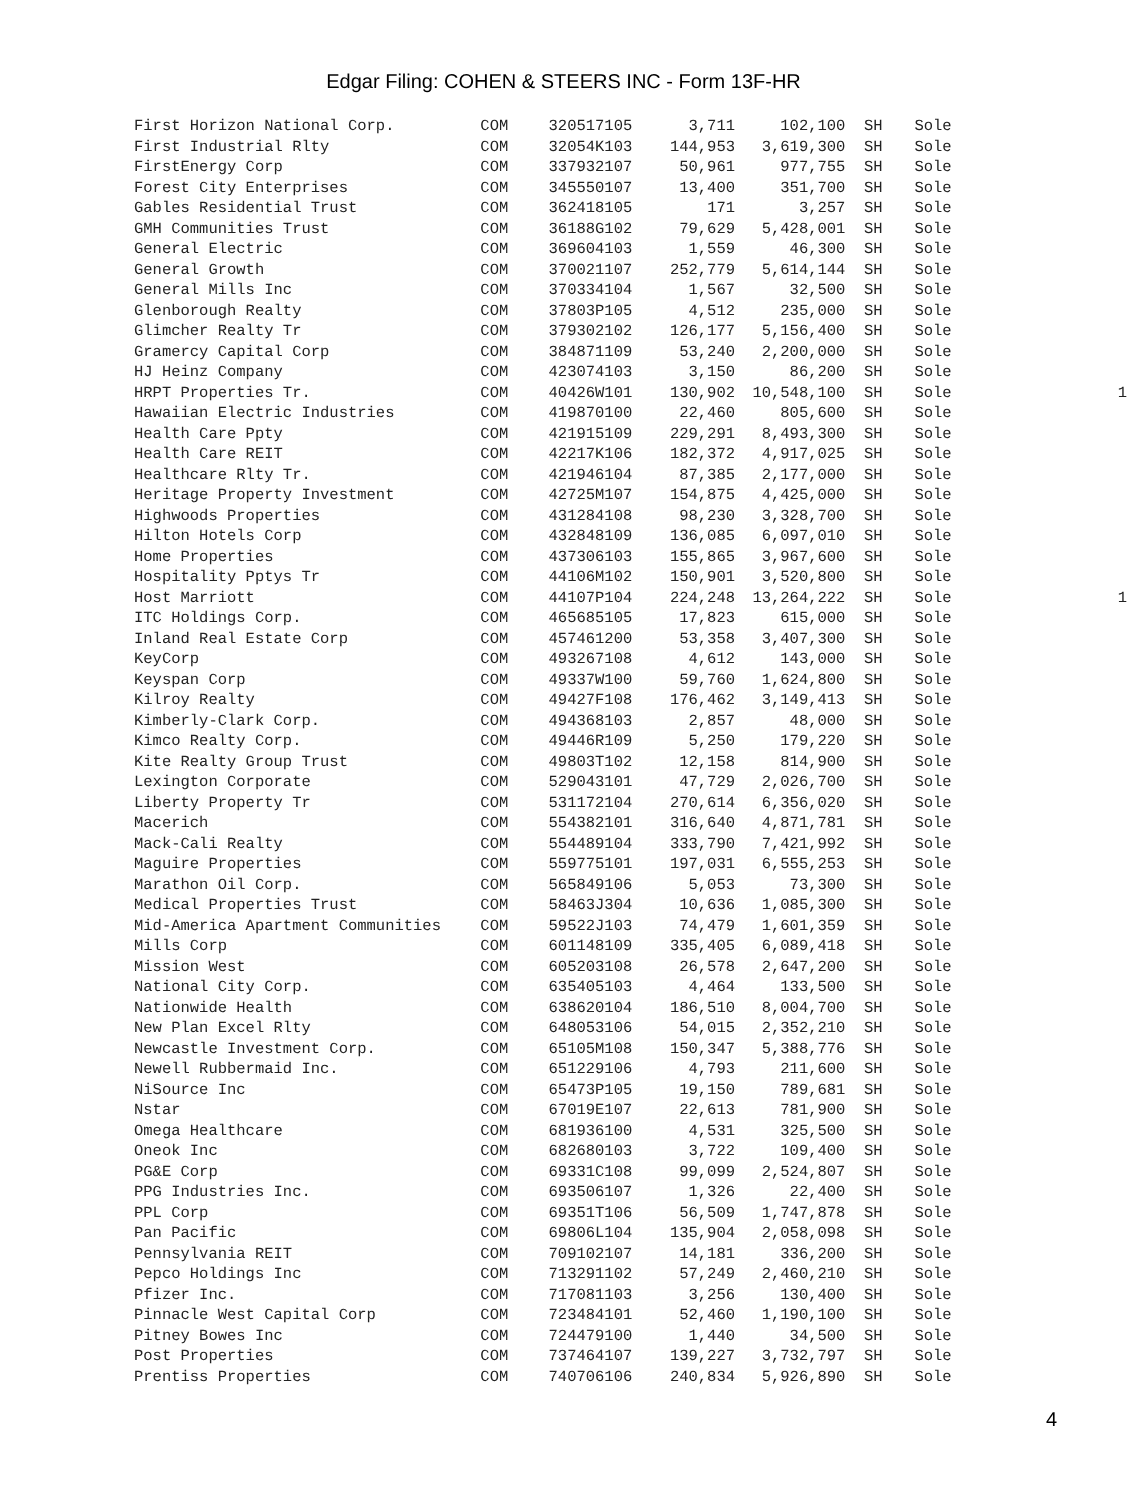Edgar Filing: COHEN & STEERS INC - Form 13F-HR
| First Horizon National Corp. | COM | 320517105 | 3,711 | 102,100 | SH | Sole | |
| First Industrial Rlty | COM | 32054K103 | 144,953 | 3,619,300 | SH | Sole | |
| FirstEnergy Corp | COM | 337932107 | 50,961 | 977,755 | SH | Sole | |
| Forest City Enterprises | COM | 345550107 | 13,400 | 351,700 | SH | Sole | |
| Gables Residential Trust | COM | 362418105 | 171 | 3,257 | SH | Sole | |
| GMH Communities Trust | COM | 36188G102 | 79,629 | 5,428,001 | SH | Sole | |
| General Electric | COM | 369604103 | 1,559 | 46,300 | SH | Sole | |
| General Growth | COM | 370021107 | 252,779 | 5,614,144 | SH | Sole | |
| General Mills Inc | COM | 370334104 | 1,567 | 32,500 | SH | Sole | |
| Glenborough Realty | COM | 37803P105 | 4,512 | 235,000 | SH | Sole | |
| Glimcher Realty Tr | COM | 379302102 | 126,177 | 5,156,400 | SH | Sole | |
| Gramercy Capital Corp | COM | 384871109 | 53,240 | 2,200,000 | SH | Sole | |
| HJ Heinz Company | COM | 423074103 | 3,150 | 86,200 | SH | Sole | |
| HRPT Properties Tr. | COM | 40426W101 | 130,902 | 10,548,100 | SH | Sole | 1 |
| Hawaiian Electric Industries | COM | 419870100 | 22,460 | 805,600 | SH | Sole | |
| Health Care Ppty | COM | 421915109 | 229,291 | 8,493,300 | SH | Sole | |
| Health Care REIT | COM | 42217K106 | 182,372 | 4,917,025 | SH | Sole | |
| Healthcare Rlty Tr. | COM | 421946104 | 87,385 | 2,177,000 | SH | Sole | |
| Heritage Property Investment | COM | 42725M107 | 154,875 | 4,425,000 | SH | Sole | |
| Highwoods Properties | COM | 431284108 | 98,230 | 3,328,700 | SH | Sole | |
| Hilton Hotels Corp | COM | 432848109 | 136,085 | 6,097,010 | SH | Sole | |
| Home Properties | COM | 437306103 | 155,865 | 3,967,600 | SH | Sole | |
| Hospitality Pptys Tr | COM | 44106M102 | 150,901 | 3,520,800 | SH | Sole | |
| Host Marriott | COM | 44107P104 | 224,248 | 13,264,222 | SH | Sole | 1 |
| ITC Holdings Corp. | COM | 465685105 | 17,823 | 615,000 | SH | Sole | |
| Inland Real Estate Corp | COM | 457461200 | 53,358 | 3,407,300 | SH | Sole | |
| KeyCorp | COM | 493267108 | 4,612 | 143,000 | SH | Sole | |
| Keyspan Corp | COM | 49337W100 | 59,760 | 1,624,800 | SH | Sole | |
| Kilroy Realty | COM | 49427F108 | 176,462 | 3,149,413 | SH | Sole | |
| Kimberly-Clark Corp. | COM | 494368103 | 2,857 | 48,000 | SH | Sole | |
| Kimco Realty Corp. | COM | 49446R109 | 5,250 | 179,220 | SH | Sole | |
| Kite Realty Group Trust | COM | 49803T102 | 12,158 | 814,900 | SH | Sole | |
| Lexington Corporate | COM | 529043101 | 47,729 | 2,026,700 | SH | Sole | |
| Liberty Property Tr | COM | 531172104 | 270,614 | 6,356,020 | SH | Sole | |
| Macerich | COM | 554382101 | 316,640 | 4,871,781 | SH | Sole | |
| Mack-Cali Realty | COM | 554489104 | 333,790 | 7,421,992 | SH | Sole | |
| Maguire Properties | COM | 559775101 | 197,031 | 6,555,253 | SH | Sole | |
| Marathon Oil Corp. | COM | 565849106 | 5,053 | 73,300 | SH | Sole | |
| Medical Properties Trust | COM | 58463J304 | 10,636 | 1,085,300 | SH | Sole | |
| Mid-America Apartment Communities | COM | 59522J103 | 74,479 | 1,601,359 | SH | Sole | |
| Mills Corp | COM | 601148109 | 335,405 | 6,089,418 | SH | Sole | |
| Mission West | COM | 605203108 | 26,578 | 2,647,200 | SH | Sole | |
| National City Corp. | COM | 635405103 | 4,464 | 133,500 | SH | Sole | |
| Nationwide Health | COM | 638620104 | 186,510 | 8,004,700 | SH | Sole | |
| New Plan Excel Rlty | COM | 648053106 | 54,015 | 2,352,210 | SH | Sole | |
| Newcastle Investment Corp. | COM | 65105M108 | 150,347 | 5,388,776 | SH | Sole | |
| Newell Rubbermaid Inc. | COM | 651229106 | 4,793 | 211,600 | SH | Sole | |
| NiSource Inc | COM | 65473P105 | 19,150 | 789,681 | SH | Sole | |
| Nstar | COM | 67019E107 | 22,613 | 781,900 | SH | Sole | |
| Omega Healthcare | COM | 681936100 | 4,531 | 325,500 | SH | Sole | |
| Oneok Inc | COM | 682680103 | 3,722 | 109,400 | SH | Sole | |
| PG&E Corp | COM | 69331C108 | 99,099 | 2,524,807 | SH | Sole | |
| PPG Industries Inc. | COM | 693506107 | 1,326 | 22,400 | SH | Sole | |
| PPL Corp | COM | 69351T106 | 56,509 | 1,747,878 | SH | Sole | |
| Pan Pacific | COM | 69806L104 | 135,904 | 2,058,098 | SH | Sole | |
| Pennsylvania REIT | COM | 709102107 | 14,181 | 336,200 | SH | Sole | |
| Pepco Holdings Inc | COM | 713291102 | 57,249 | 2,460,210 | SH | Sole | |
| Pfizer Inc. | COM | 717081103 | 3,256 | 130,400 | SH | Sole | |
| Pinnacle West Capital Corp | COM | 723484101 | 52,460 | 1,190,100 | SH | Sole | |
| Pitney Bowes Inc | COM | 724479100 | 1,440 | 34,500 | SH | Sole | |
| Post Properties | COM | 737464107 | 139,227 | 3,732,797 | SH | Sole | |
| Prentiss Properties | COM | 740706106 | 240,834 | 5,926,890 | SH | Sole | |
4